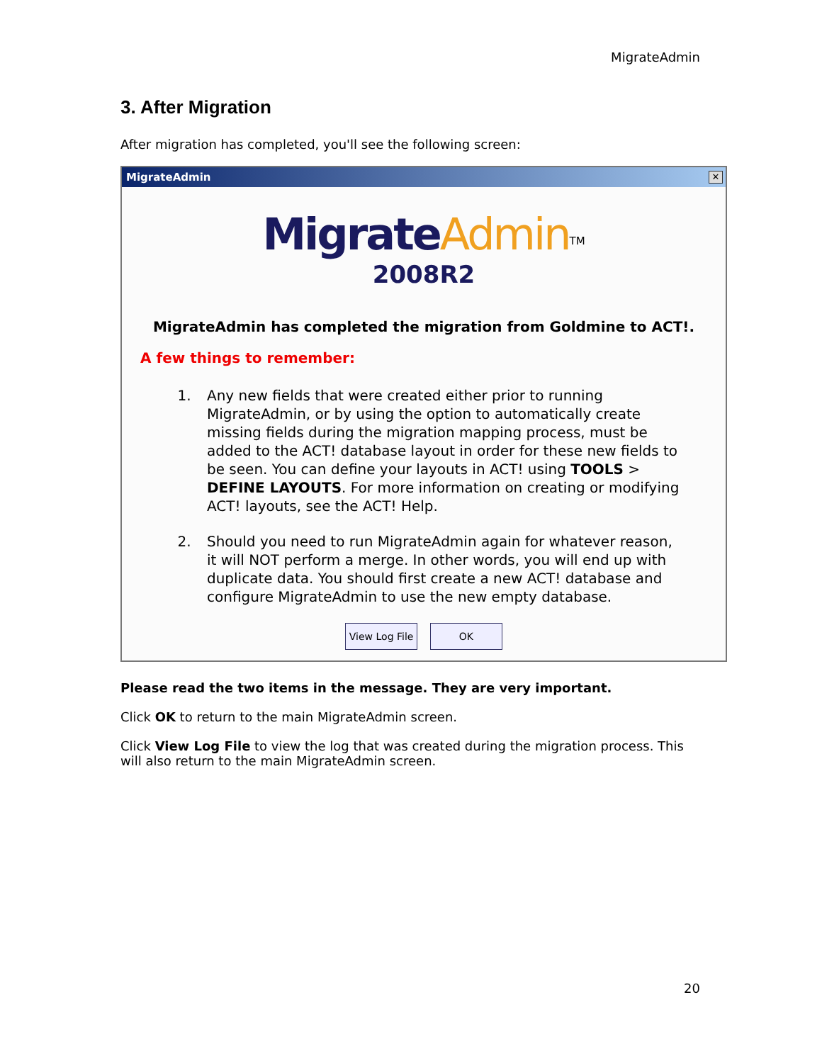MigrateAdmin
3. After Migration
After migration has completed, you'll see the following screen:
MigrateAdmin ✕
Migrate Admin<sup>TM</sup>
2008R2
MigrateAdmin has completed the migration from Goldmine to ACT!.
A few things to remember:
1. Any new fields that were created either prior to running MigrateAdmin, or by using the option to automatically create missing fields during the migration mapping process, must be added to the ACT! database layout in order for these new fields to be seen. You can define your layouts in ACT! using TOOLS > DEFINE LAYOUTS. For more information on creating or modifying ACT! layouts, see the ACT! Help.
2. Should you need to run MigrateAdmin again for whatever reason, it will NOT perform a merge. In other words, you will end up with duplicate data. You should first create a new ACT! database and configure MigrateAdmin to use the new empty database.
View Log File OK
Please read the two items in the message. They are very important.
Click OK to return to the main MigrateAdmin screen.
Click View Log File to view the log that was created during the migration process. This will also return to the main MigrateAdmin screen.
20